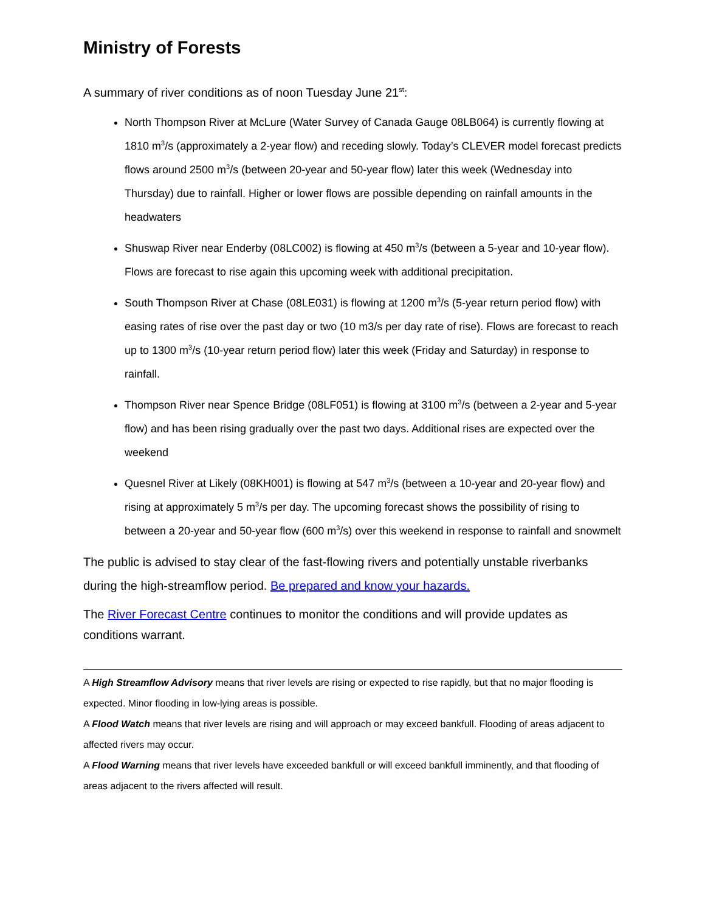Ministry of Forests
A summary of river conditions as of noon Tuesday June 21<sup>st</sup>:
North Thompson River at McLure (Water Survey of Canada Gauge 08LB064) is currently flowing at 1810 m<sup>3</sup>/s (approximately a 2-year flow) and receding slowly. Today’s CLEVER model forecast predicts flows around 2500 m<sup>3</sup>/s (between 20-year and 50-year flow) later this week (Wednesday into Thursday) due to rainfall. Higher or lower flows are possible depending on rainfall amounts in the headwaters
Shuswap River near Enderby (08LC002) is flowing at 450 m<sup>3</sup>/s (between a 5-year and 10-year flow). Flows are forecast to rise again this upcoming week with additional precipitation.
South Thompson River at Chase (08LE031) is flowing at 1200 m<sup>3</sup>/s (5-year return period flow) with easing rates of rise over the past day or two (10 m3/s per day rate of rise). Flows are forecast to reach up to 1300 m<sup>3</sup>/s (10-year return period flow) later this week (Friday and Saturday) in response to rainfall.
Thompson River near Spence Bridge (08LF051) is flowing at 3100 m<sup>3</sup>/s (between a 2-year and 5-year flow) and has been rising gradually over the past two days. Additional rises are expected over the weekend
Quesnel River at Likely (08KH001) is flowing at 547 m<sup>3</sup>/s (between a 10-year and 20-year flow) and rising at approximately 5 m<sup>3</sup>/s per day. The upcoming forecast shows the possibility of rising to between a 20-year and 50-year flow (600 m<sup>3</sup>/s) over this weekend in response to rainfall and snowmelt
The public is advised to stay clear of the fast-flowing rivers and potentially unstable riverbanks during the high-streamflow period. Be prepared and know your hazards.
The River Forecast Centre continues to monitor the conditions and will provide updates as conditions warrant.
A High Streamflow Advisory means that river levels are rising or expected to rise rapidly, but that no major flooding is expected. Minor flooding in low-lying areas is possible.
A Flood Watch means that river levels are rising and will approach or may exceed bankfull. Flooding of areas adjacent to affected rivers may occur.
A Flood Warning means that river levels have exceeded bankfull or will exceed bankfull imminently, and that flooding of areas adjacent to the rivers affected will result.